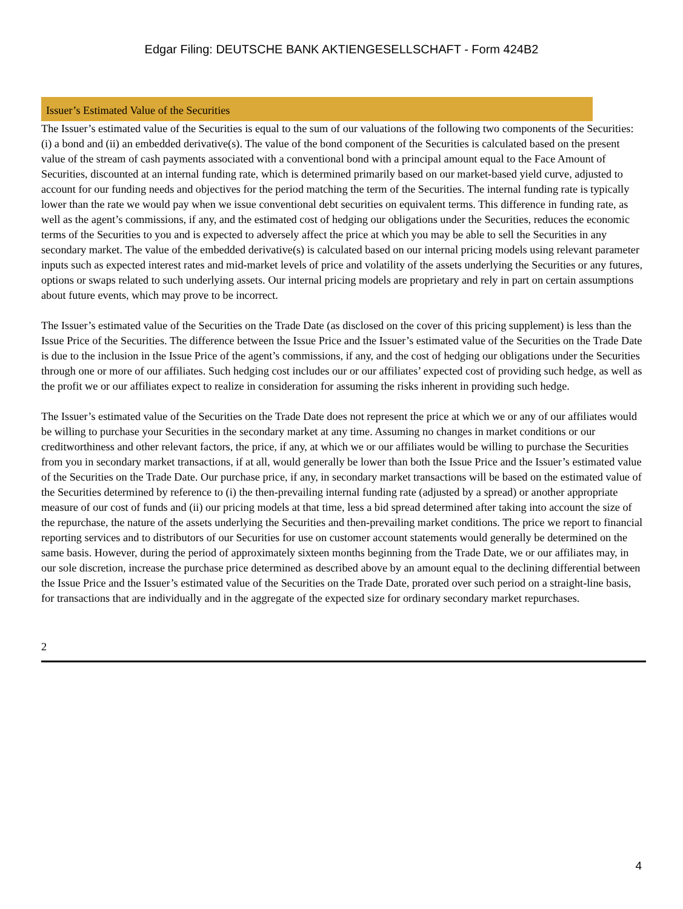Edgar Filing: DEUTSCHE BANK AKTIENGESELLSCHAFT - Form 424B2
Issuer’s Estimated Value of the Securities
The Issuer’s estimated value of the Securities is equal to the sum of our valuations of the following two components of the Securities: (i) a bond and (ii) an embedded derivative(s). The value of the bond component of the Securities is calculated based on the present value of the stream of cash payments associated with a conventional bond with a principal amount equal to the Face Amount of Securities, discounted at an internal funding rate, which is determined primarily based on our market-based yield curve, adjusted to account for our funding needs and objectives for the period matching the term of the Securities. The internal funding rate is typically lower than the rate we would pay when we issue conventional debt securities on equivalent terms. This difference in funding rate, as well as the agent’s commissions, if any, and the estimated cost of hedging our obligations under the Securities, reduces the economic terms of the Securities to you and is expected to adversely affect the price at which you may be able to sell the Securities in any secondary market. The value of the embedded derivative(s) is calculated based on our internal pricing models using relevant parameter inputs such as expected interest rates and mid-market levels of price and volatility of the assets underlying the Securities or any futures, options or swaps related to such underlying assets. Our internal pricing models are proprietary and rely in part on certain assumptions about future events, which may prove to be incorrect.
The Issuer’s estimated value of the Securities on the Trade Date (as disclosed on the cover of this pricing supplement) is less than the Issue Price of the Securities. The difference between the Issue Price and the Issuer’s estimated value of the Securities on the Trade Date is due to the inclusion in the Issue Price of the agent’s commissions, if any, and the cost of hedging our obligations under the Securities through one or more of our affiliates. Such hedging cost includes our or our affiliates’ expected cost of providing such hedge, as well as the profit we or our affiliates expect to realize in consideration for assuming the risks inherent in providing such hedge.
The Issuer’s estimated value of the Securities on the Trade Date does not represent the price at which we or any of our affiliates would be willing to purchase your Securities in the secondary market at any time. Assuming no changes in market conditions or our creditworthiness and other relevant factors, the price, if any, at which we or our affiliates would be willing to purchase the Securities from you in secondary market transactions, if at all, would generally be lower than both the Issue Price and the Issuer’s estimated value of the Securities on the Trade Date. Our purchase price, if any, in secondary market transactions will be based on the estimated value of the Securities determined by reference to (i) the then-prevailing internal funding rate (adjusted by a spread) or another appropriate measure of our cost of funds and (ii) our pricing models at that time, less a bid spread determined after taking into account the size of the repurchase, the nature of the assets underlying the Securities and then-prevailing market conditions. The price we report to financial reporting services and to distributors of our Securities for use on customer account statements would generally be determined on the same basis. However, during the period of approximately sixteen months beginning from the Trade Date, we or our affiliates may, in our sole discretion, increase the purchase price determined as described above by an amount equal to the declining differential between the Issue Price and the Issuer’s estimated value of the Securities on the Trade Date, prorated over such period on a straight-line basis, for transactions that are individually and in the aggregate of the expected size for ordinary secondary market repurchases.
2
4